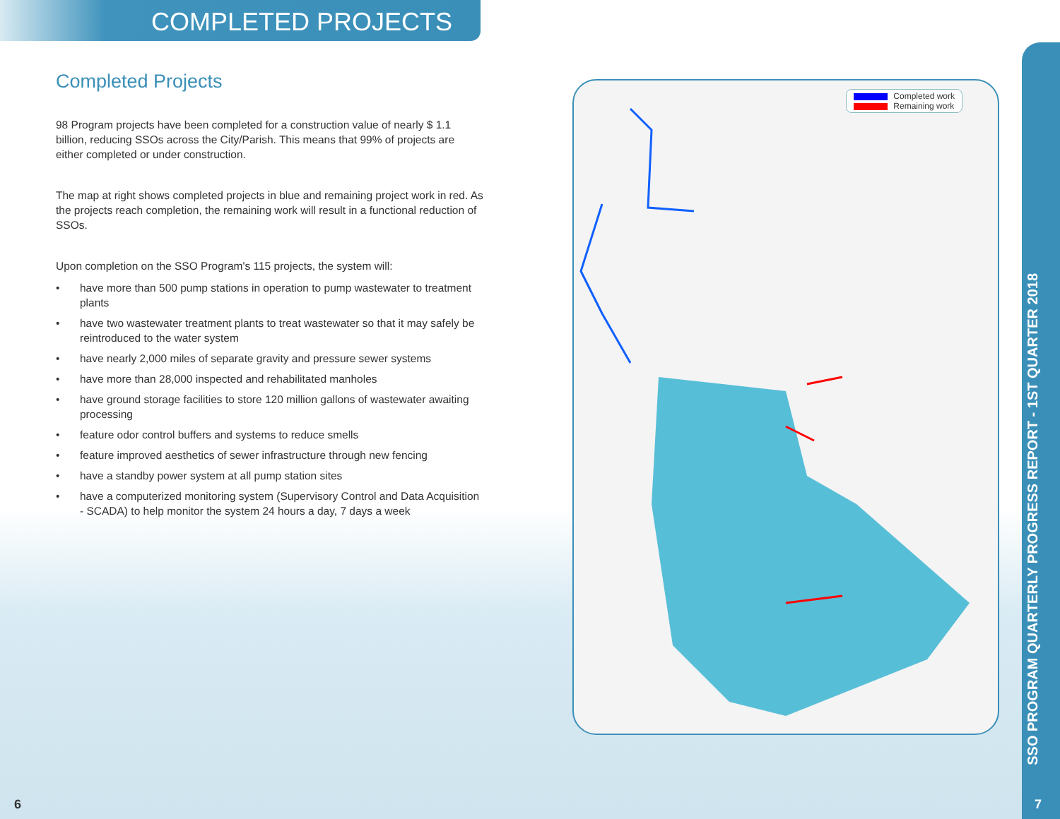COMPLETED PROJECTS
SSO PROGRAM QUARTERLY PROGRESS REPORT - 1ST QUARTER 2018
Completed Projects
98 Program projects have been completed for a construction value of nearly $ 1.1 billion, reducing SSOs across the City/Parish. This means that 99% of projects are either completed or under construction.
The map at right shows completed projects in blue and remaining project work in red. As the projects reach completion, the remaining work will result in a functional reduction of SSOs.
Upon completion on the SSO Program's 115 projects, the system will:
• have more than 500 pump stations in operation to pump wastewater to treatment plants
• have two wastewater treatment plants to treat wastewater so that it may safely be reintroduced to the water system
• have nearly 2,000 miles of separate gravity and pressure sewer systems
• have more than 28,000 inspected and rehabilitated manholes
• have ground storage facilities to store 120 million gallons of wastewater awaiting processing
• feature odor control buffers and systems to reduce smells
• feature improved aesthetics of sewer infrastructure through new fencing
• have a standby power system at all pump station sites
• have a computerized monitoring system (Supervisory Control and Data Acquisition - SCADA) to help monitor the system 24 hours a day, 7 days a week
Completed work
Remaining work
6 7